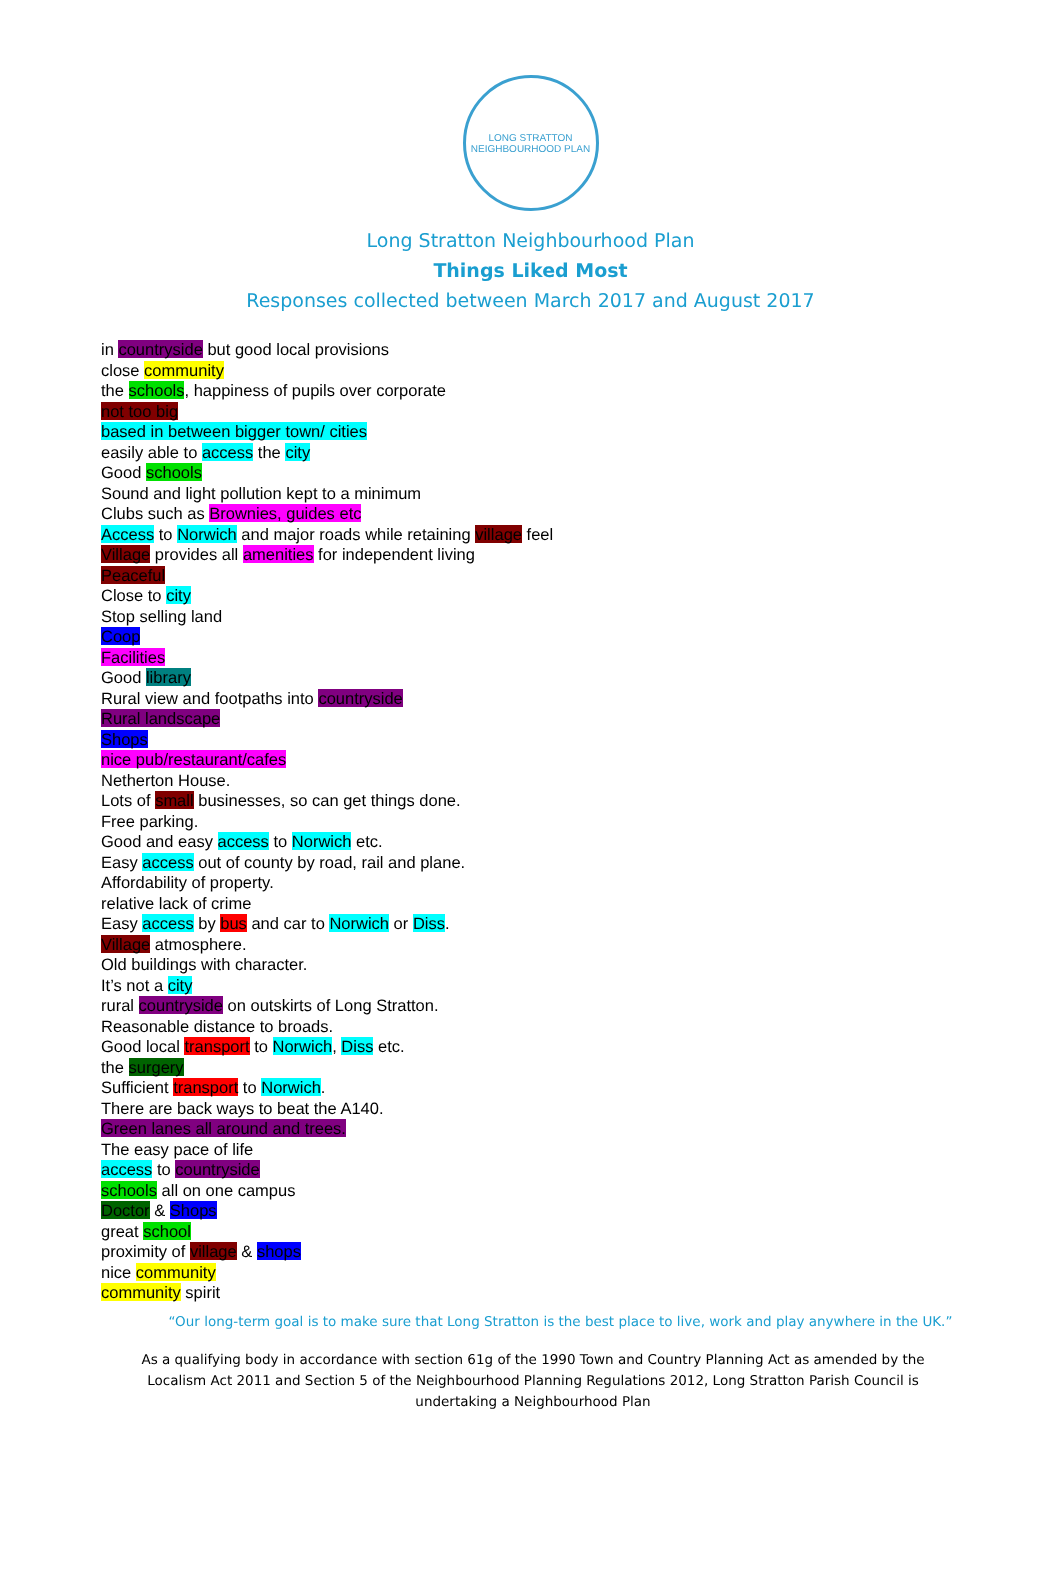LONG STRATTON
NEIGHBOURHOOD PLAN
Long Stratton Neighbourhood Plan
Things Liked Most
Responses collected between March 2017 and August 2017
in countryside but good local provisions
close community
the schools, happiness of pupils over corporate
not too big
based in between bigger town/ cities
easily able to access the city
Good schools
Sound and light pollution kept to a minimum
Clubs such as Brownies, guides etc
Access to Norwich and major roads while retaining village feel
Village provides all amenities for independent living
Peaceful
Close to city
Stop selling land
Coop
Facilities
Good library
Rural view and footpaths into countryside
Rural landscape
Shops
nice pub/restaurant/cafes
Netherton House.
Lots of small businesses, so can get things done.
Free parking.
Good and easy access to Norwich etc.
Easy access out of county by road, rail and plane.
Affordability of property.
relative lack of crime
Easy access by bus and car to Norwich or Diss.
Village atmosphere.
Old buildings with character.
It’s not a city
rural countryside on outskirts of Long Stratton.
Reasonable distance to broads.
Good local transport to Norwich, Diss etc.
the surgery
Sufficient transport to Norwich.
There are back ways to beat the A140.
Green lanes all around and trees.
The easy pace of life
access to countryside
schools all on one campus
Doctor & Shops
great school
proximity of village & shops
nice community
community spirit
“Our long-term goal is to make sure that Long Stratton is the best place to live, work and play anywhere in the UK.”
As a qualifying body in accordance with section 61g of the 1990 Town and Country Planning Act as amended by the Localism Act 2011 and Section 5 of the Neighbourhood Planning Regulations 2012, Long Stratton Parish Council is undertaking a Neighbourhood Plan